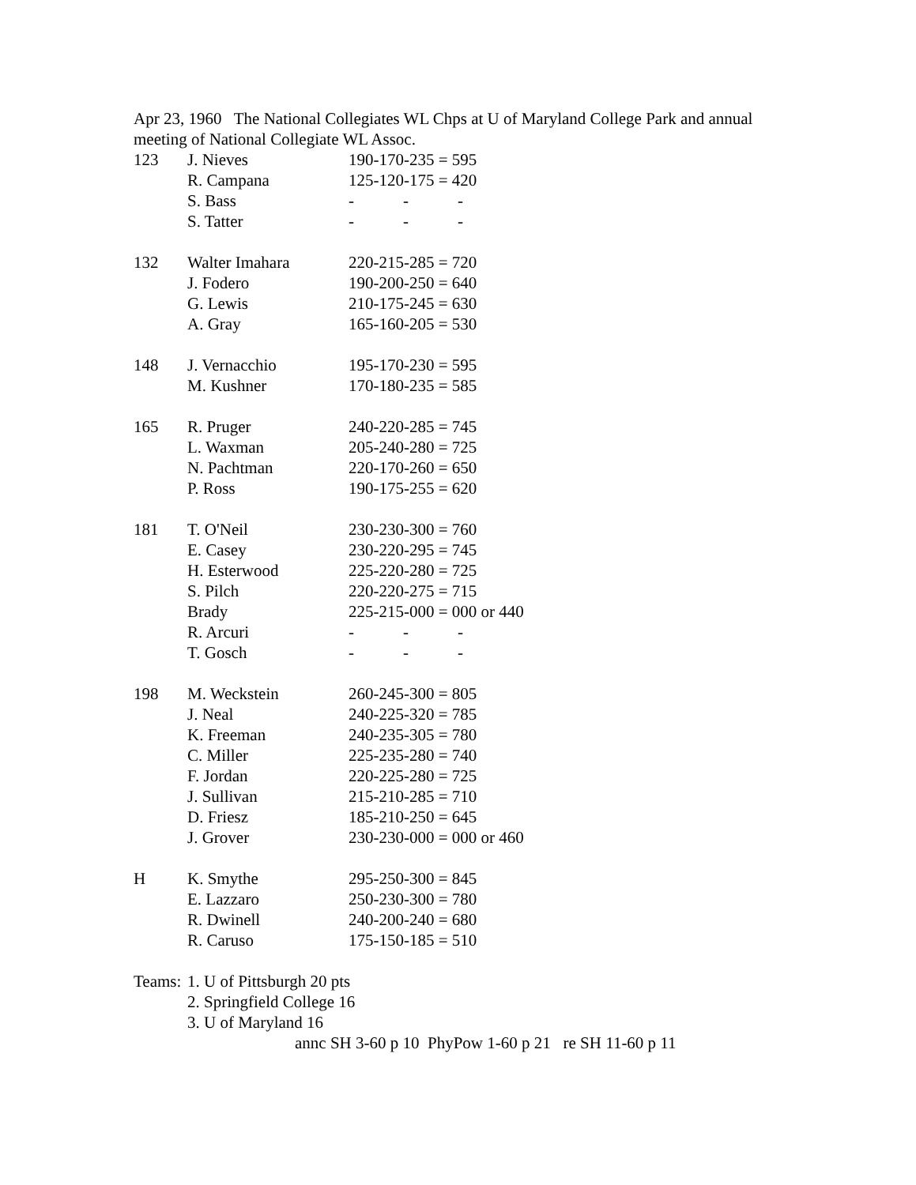Apr 23, 1960 The National Collegiates WL Chps at U of Maryland College Park and annual meeting of National Collegiate WL Assoc.
| 123 | J. Nieves | 190-170-235 = 595 |
| | R. Campana | 125-120-175 = 420 |
| | S. Bass | - - - |
| | S. Tatter | - - - |
| 132 | Walter Imahara | 220-215-285 = 720 |
| | J. Fodero | 190-200-250 = 640 |
| | G. Lewis | 210-175-245 = 630 |
| | A. Gray | 165-160-205 = 530 |
| 148 | J. Vernacchio | 195-170-230 = 595 |
| | M. Kushner | 170-180-235 = 585 |
| 165 | R. Pruger | 240-220-285 = 745 |
| | L. Waxman | 205-240-280 = 725 |
| | N. Pachtman | 220-170-260 = 650 |
| | P. Ross | 190-175-255 = 620 |
| 181 | T. O'Neil | 230-230-300 = 760 |
| | E. Casey | 230-220-295 = 745 |
| | H. Esterwood | 225-220-280 = 725 |
| | S. Pilch | 220-220-275 = 715 |
| | Brady | 225-215-000 = 000 or 440 |
| | R. Arcuri | - - - |
| | T. Gosch | - - - |
| 198 | M. Weckstein | 260-245-300 = 805 |
| | J. Neal | 240-225-320 = 785 |
| | K. Freeman | 240-235-305 = 780 |
| | C. Miller | 225-235-280 = 740 |
| | F. Jordan | 220-225-280 = 725 |
| | J. Sullivan | 215-210-285 = 710 |
| | D. Friesz | 185-210-250 = 645 |
| | J. Grover | 230-230-000 = 000 or 460 |
| H | K. Smythe | 295-250-300 = 845 |
| | E. Lazzaro | 250-230-300 = 780 |
| | R. Dwinell | 240-200-240 = 680 |
| | R. Caruso | 175-150-185 = 510 |
| Teams: | 1. U of Pittsburgh 20 pts | |
| | 2. Springfield College 16 | |
| | 3. U of Maryland 16 | |
annc SH 3-60 p 10 PhyPow 1-60 p 21 re SH 11-60 p 11